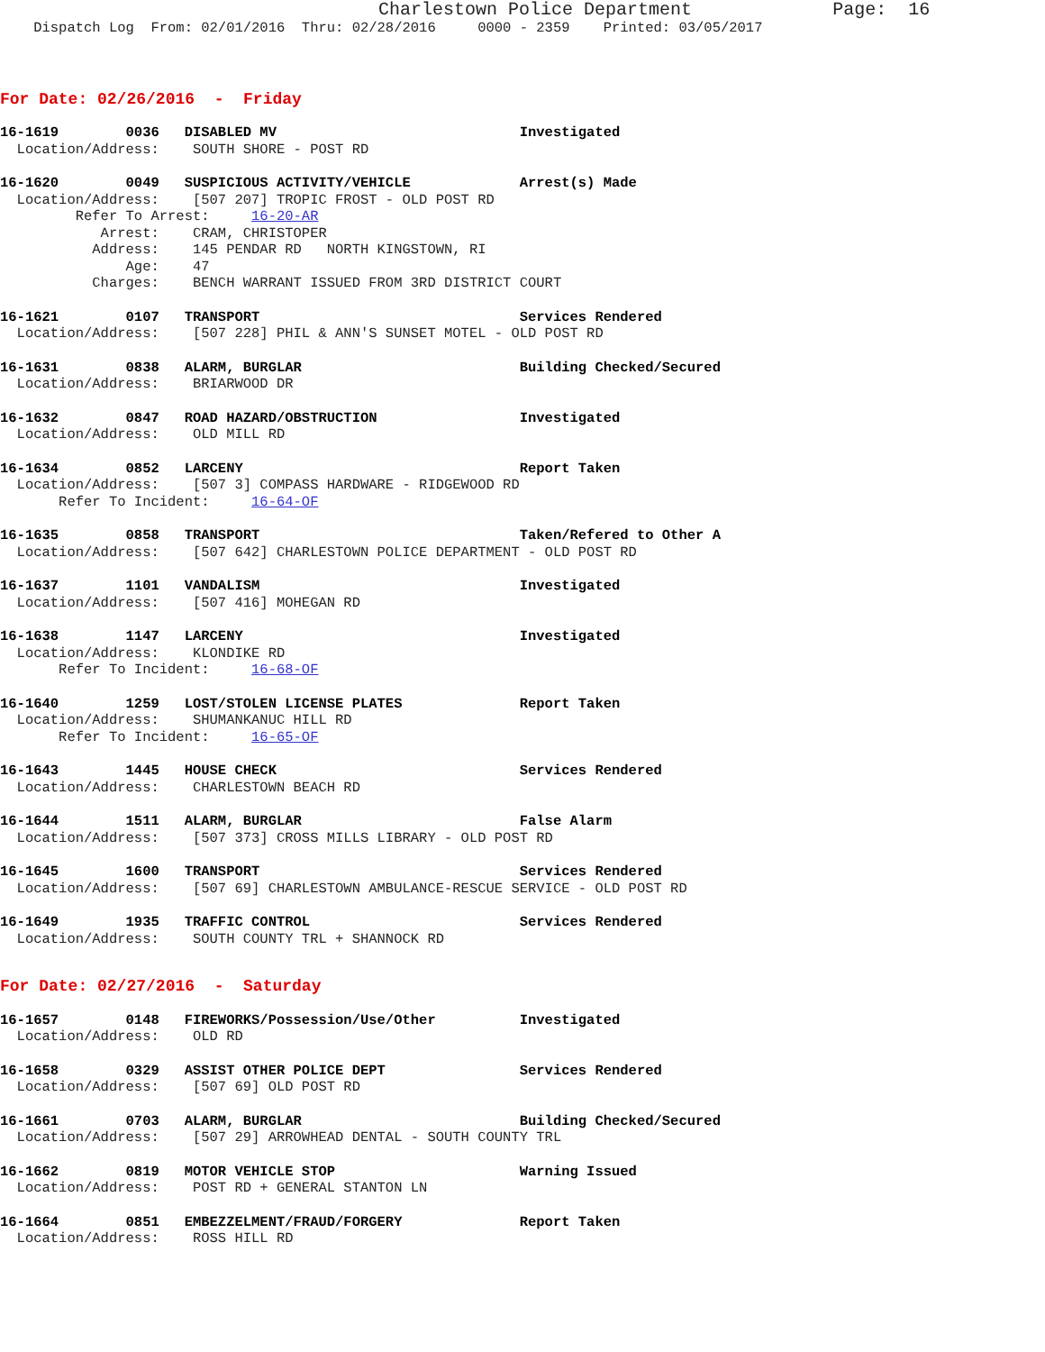Charlestown Police Department             Page:  16
    Dispatch Log  From: 02/01/2016  Thru: 02/28/2016     0000 - 2359    Printed: 03/05/2017
For Date: 02/26/2016  -  Friday
16-1619        0036   DISABLED MV                             Investigated
  Location/Address:    SOUTH SHORE - POST RD
16-1620        0049   SUSPICIOUS ACTIVITY/VEHICLE             Arrest(s) Made
  Location/Address:    [507 207] TROPIC FROST - OLD POST RD
         Refer To Arrest:     16-20-AR
            Arrest:    CRAM, CHRISTOPER
           Address:    145 PENDAR RD   NORTH KINGSTOWN, RI
               Age:    47
           Charges:    BENCH WARRANT ISSUED FROM 3RD DISTRICT COURT
16-1621        0107   TRANSPORT                               Services Rendered
  Location/Address:    [507 228] PHIL & ANN'S SUNSET MOTEL - OLD POST RD
16-1631        0838   ALARM, BURGLAR                          Building Checked/Secured
  Location/Address:    BRIARWOOD DR
16-1632        0847   ROAD HAZARD/OBSTRUCTION                 Investigated
  Location/Address:    OLD MILL RD
16-1634        0852   LARCENY                                 Report Taken
  Location/Address:    [507 3] COMPASS HARDWARE - RIDGEWOOD RD
       Refer To Incident:     16-64-OF
16-1635        0858   TRANSPORT                               Taken/Refered to Other A
  Location/Address:    [507 642] CHARLESTOWN POLICE DEPARTMENT - OLD POST RD
16-1637        1101   VANDALISM                               Investigated
  Location/Address:    [507 416] MOHEGAN RD
16-1638        1147   LARCENY                                 Investigated
  Location/Address:    KLONDIKE RD
       Refer To Incident:     16-68-OF
16-1640        1259   LOST/STOLEN LICENSE PLATES              Report Taken
  Location/Address:    SHUMANKANUC HILL RD
       Refer To Incident:     16-65-OF
16-1643        1445   HOUSE CHECK                             Services Rendered
  Location/Address:    CHARLESTOWN BEACH RD
16-1644        1511   ALARM, BURGLAR                          False Alarm
  Location/Address:    [507 373] CROSS MILLS LIBRARY - OLD POST RD
16-1645        1600   TRANSPORT                               Services Rendered
  Location/Address:    [507 69] CHARLESTOWN AMBULANCE-RESCUE SERVICE - OLD POST RD
16-1649        1935   TRAFFIC CONTROL                         Services Rendered
  Location/Address:    SOUTH COUNTY TRL + SHANNOCK RD
For Date: 02/27/2016  -  Saturday
16-1657        0148   FIREWORKS/Possession/Use/Other          Investigated
  Location/Address:    OLD RD
16-1658        0329   ASSIST OTHER POLICE DEPT                Services Rendered
  Location/Address:    [507 69] OLD POST RD
16-1661        0703   ALARM, BURGLAR                          Building Checked/Secured
  Location/Address:    [507 29] ARROWHEAD DENTAL - SOUTH COUNTY TRL
16-1662        0819   MOTOR VEHICLE STOP                      Warning Issued
  Location/Address:    POST RD + GENERAL STANTON LN
16-1664        0851   EMBEZZELMENT/FRAUD/FORGERY              Report Taken
  Location/Address:    ROSS HILL RD